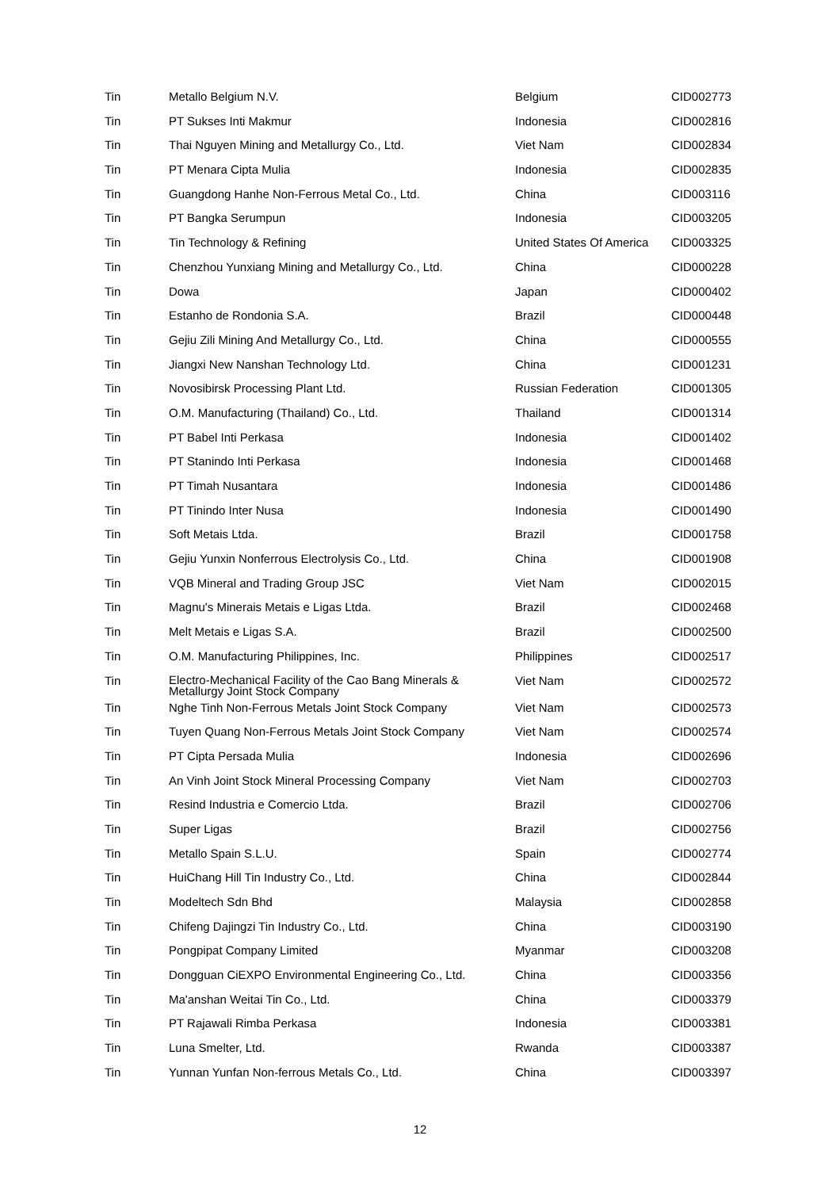| Tin | Metallo Belgium N.V. | Belgium | CID002773 |
| Tin | PT Sukses Inti Makmur | Indonesia | CID002816 |
| Tin | Thai Nguyen Mining and Metallurgy Co., Ltd. | Viet Nam | CID002834 |
| Tin | PT Menara Cipta Mulia | Indonesia | CID002835 |
| Tin | Guangdong Hanhe Non-Ferrous Metal Co., Ltd. | China | CID003116 |
| Tin | PT Bangka Serumpun | Indonesia | CID003205 |
| Tin | Tin Technology & Refining | United States Of America | CID003325 |
| Tin | Chenzhou Yunxiang Mining and Metallurgy Co., Ltd. | China | CID000228 |
| Tin | Dowa | Japan | CID000402 |
| Tin | Estanho de Rondonia S.A. | Brazil | CID000448 |
| Tin | Gejiu Zili Mining And Metallurgy Co., Ltd. | China | CID000555 |
| Tin | Jiangxi New Nanshan Technology Ltd. | China | CID001231 |
| Tin | Novosibirsk Processing Plant Ltd. | Russian Federation | CID001305 |
| Tin | O.M. Manufacturing (Thailand) Co., Ltd. | Thailand | CID001314 |
| Tin | PT Babel Inti Perkasa | Indonesia | CID001402 |
| Tin | PT Stanindo Inti Perkasa | Indonesia | CID001468 |
| Tin | PT Timah Nusantara | Indonesia | CID001486 |
| Tin | PT Tinindo Inter Nusa | Indonesia | CID001490 |
| Tin | Soft Metais Ltda. | Brazil | CID001758 |
| Tin | Gejiu Yunxin Nonferrous Electrolysis Co., Ltd. | China | CID001908 |
| Tin | VQB Mineral and Trading Group JSC | Viet Nam | CID002015 |
| Tin | Magnu's Minerais Metais e Ligas Ltda. | Brazil | CID002468 |
| Tin | Melt Metais e Ligas S.A. | Brazil | CID002500 |
| Tin | O.M. Manufacturing Philippines, Inc. | Philippines | CID002517 |
| Tin | Electro-Mechanical Facility of the Cao Bang Minerals & Metallurgy Joint Stock Company | Viet Nam | CID002572 |
| Tin | Nghe Tinh Non-Ferrous Metals Joint Stock Company | Viet Nam | CID002573 |
| Tin | Tuyen Quang Non-Ferrous Metals Joint Stock Company | Viet Nam | CID002574 |
| Tin | PT Cipta Persada Mulia | Indonesia | CID002696 |
| Tin | An Vinh Joint Stock Mineral Processing Company | Viet Nam | CID002703 |
| Tin | Resind Industria e Comercio Ltda. | Brazil | CID002706 |
| Tin | Super Ligas | Brazil | CID002756 |
| Tin | Metallo Spain S.L.U. | Spain | CID002774 |
| Tin | HuiChang Hill Tin Industry Co., Ltd. | China | CID002844 |
| Tin | Modeltech Sdn Bhd | Malaysia | CID002858 |
| Tin | Chifeng Dajingzi Tin Industry Co., Ltd. | China | CID003190 |
| Tin | Pongpipat Company Limited | Myanmar | CID003208 |
| Tin | Dongguan CiEXPO Environmental Engineering Co., Ltd. | China | CID003356 |
| Tin | Ma'anshan Weitai Tin Co., Ltd. | China | CID003379 |
| Tin | PT Rajawali Rimba Perkasa | Indonesia | CID003381 |
| Tin | Luna Smelter, Ltd. | Rwanda | CID003387 |
| Tin | Yunnan Yunfan Non-ferrous Metals Co., Ltd. | China | CID003397 |
12